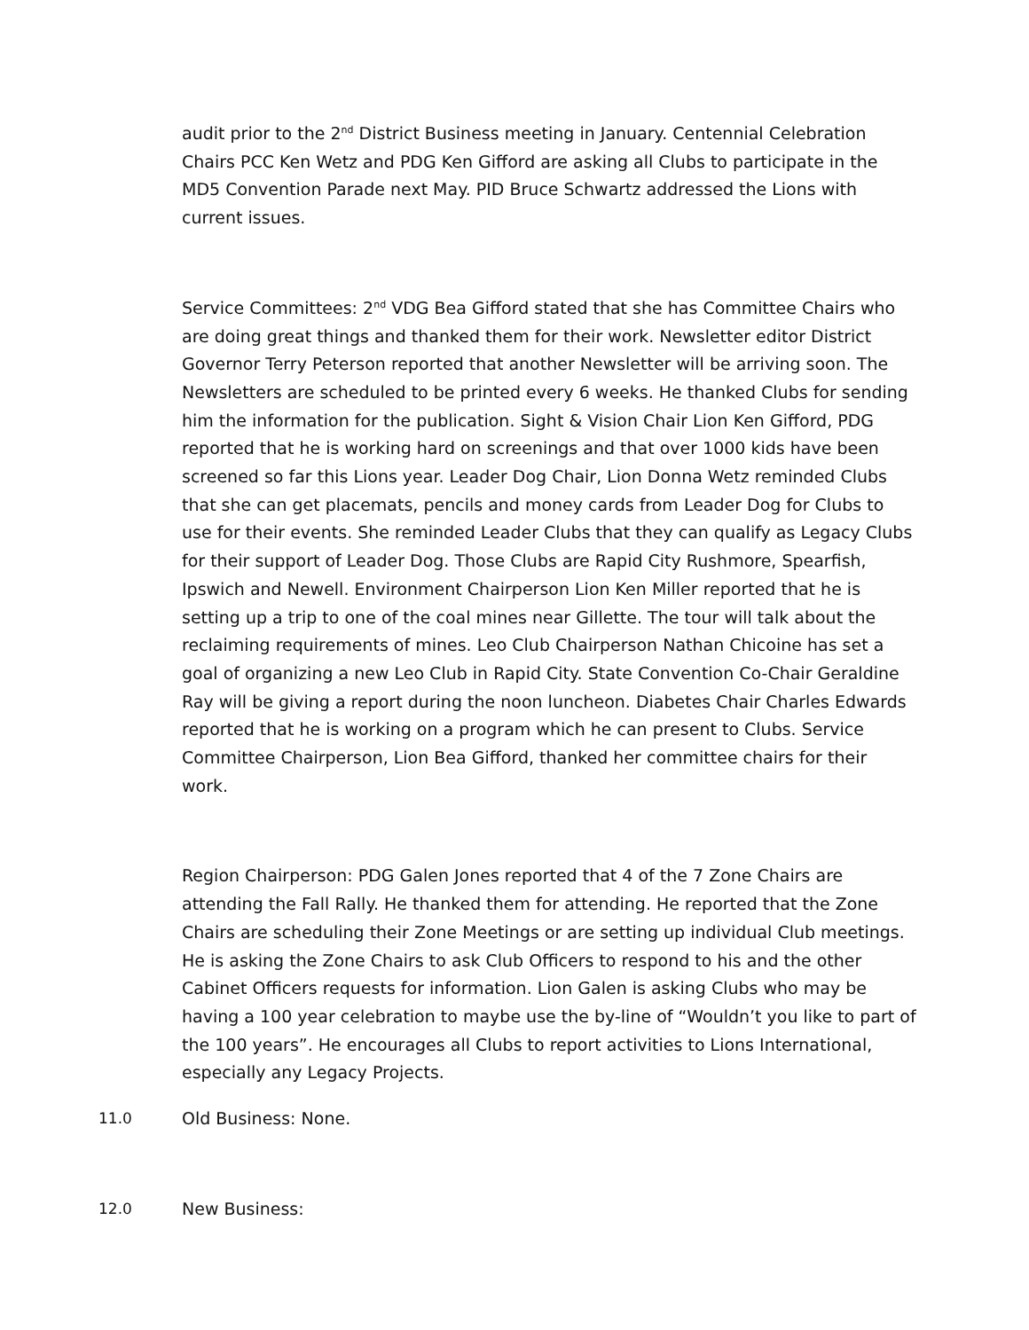audit prior to the 2<sup>nd</sup> District Business meeting in January. Centennial Celebration Chairs PCC Ken Wetz and PDG Ken Gifford are asking all Clubs to participate in the MD5 Convention Parade next May. PID Bruce Schwartz addressed the Lions with current issues.
Service Committees: 2<sup>nd</sup> VDG Bea Gifford stated that she has Committee Chairs who are doing great things and thanked them for their work. Newsletter editor District Governor Terry Peterson reported that another Newsletter will be arriving soon. The Newsletters are scheduled to be printed every 6 weeks. He thanked Clubs for sending him the information for the publication. Sight & Vision Chair Lion Ken Gifford, PDG reported that he is working hard on screenings and that over 1000 kids have been screened so far this Lions year. Leader Dog Chair, Lion Donna Wetz reminded Clubs that she can get placemats, pencils and money cards from Leader Dog for Clubs to use for their events. She reminded Leader Clubs that they can qualify as Legacy Clubs for their support of Leader Dog. Those Clubs are Rapid City Rushmore, Spearfish, Ipswich and Newell. Environment Chairperson Lion Ken Miller reported that he is setting up a trip to one of the coal mines near Gillette. The tour will talk about the reclaiming requirements of mines. Leo Club Chairperson Nathan Chicoine has set a goal of organizing a new Leo Club in Rapid City. State Convention Co-Chair Geraldine Ray will be giving a report during the noon luncheon. Diabetes Chair Charles Edwards reported that he is working on a program which he can present to Clubs. Service Committee Chairperson, Lion Bea Gifford, thanked her committee chairs for their work.
Region Chairperson: PDG Galen Jones reported that 4 of the 7 Zone Chairs are attending the Fall Rally. He thanked them for attending. He reported that the Zone Chairs are scheduling their Zone Meetings or are setting up individual Club meetings. He is asking the Zone Chairs to ask Club Officers to respond to his and the other Cabinet Officers requests for information. Lion Galen is asking Clubs who may be having a 100 year celebration to maybe use the by-line of “Wouldn’t you like to part of the 100 years”. He encourages all Clubs to report activities to Lions International, especially any Legacy Projects.
11.0 Old Business: None.
12.0 New Business: